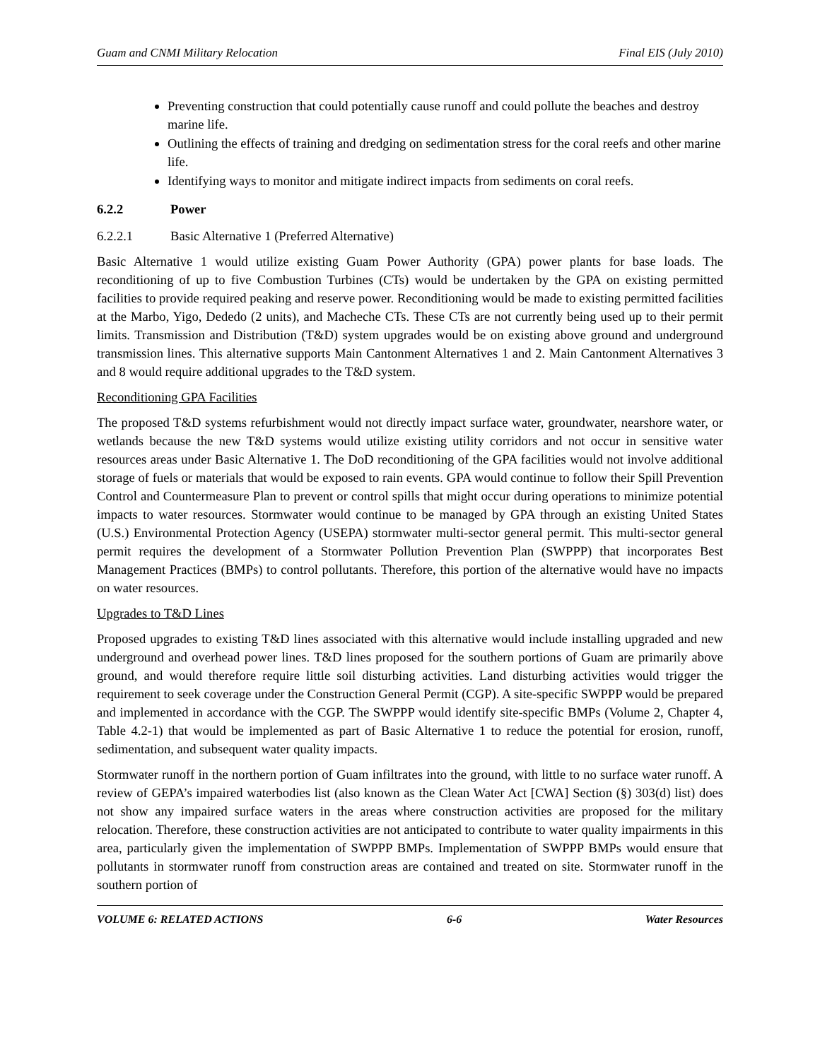Guam and CNMI Military Relocation Final EIS (July 2010)
Preventing construction that could potentially cause runoff and could pollute the beaches and destroy marine life.
Outlining the effects of training and dredging on sedimentation stress for the coral reefs and other marine life.
Identifying ways to monitor and mitigate indirect impacts from sediments on coral reefs.
6.2.2 Power
6.2.2.1 Basic Alternative 1 (Preferred Alternative)
Basic Alternative 1 would utilize existing Guam Power Authority (GPA) power plants for base loads. The reconditioning of up to five Combustion Turbines (CTs) would be undertaken by the GPA on existing permitted facilities to provide required peaking and reserve power. Reconditioning would be made to existing permitted facilities at the Marbo, Yigo, Dededo (2 units), and Macheche CTs. These CTs are not currently being used up to their permit limits. Transmission and Distribution (T&D) system upgrades would be on existing above ground and underground transmission lines. This alternative supports Main Cantonment Alternatives 1 and 2. Main Cantonment Alternatives 3 and 8 would require additional upgrades to the T&D system.
Reconditioning GPA Facilities
The proposed T&D systems refurbishment would not directly impact surface water, groundwater, nearshore water, or wetlands because the new T&D systems would utilize existing utility corridors and not occur in sensitive water resources areas under Basic Alternative 1. The DoD reconditioning of the GPA facilities would not involve additional storage of fuels or materials that would be exposed to rain events. GPA would continue to follow their Spill Prevention Control and Countermeasure Plan to prevent or control spills that might occur during operations to minimize potential impacts to water resources. Stormwater would continue to be managed by GPA through an existing United States (U.S.) Environmental Protection Agency (USEPA) stormwater multi-sector general permit. This multi-sector general permit requires the development of a Stormwater Pollution Prevention Plan (SWPPP) that incorporates Best Management Practices (BMPs) to control pollutants. Therefore, this portion of the alternative would have no impacts on water resources.
Upgrades to T&D Lines
Proposed upgrades to existing T&D lines associated with this alternative would include installing upgraded and new underground and overhead power lines. T&D lines proposed for the southern portions of Guam are primarily above ground, and would therefore require little soil disturbing activities. Land disturbing activities would trigger the requirement to seek coverage under the Construction General Permit (CGP). A site-specific SWPPP would be prepared and implemented in accordance with the CGP. The SWPPP would identify site-specific BMPs (Volume 2, Chapter 4, Table 4.2-1) that would be implemented as part of Basic Alternative 1 to reduce the potential for erosion, runoff, sedimentation, and subsequent water quality impacts.
Stormwater runoff in the northern portion of Guam infiltrates into the ground, with little to no surface water runoff. A review of GEPA’s impaired waterbodies list (also known as the Clean Water Act [CWA] Section (§) 303(d) list) does not show any impaired surface waters in the areas where construction activities are proposed for the military relocation. Therefore, these construction activities are not anticipated to contribute to water quality impairments in this area, particularly given the implementation of SWPPP BMPs. Implementation of SWPPP BMPs would ensure that pollutants in stormwater runoff from construction areas are contained and treated on site. Stormwater runoff in the southern portion of
VOLUME 6: RELATED ACTIONS 6-6 Water Resources